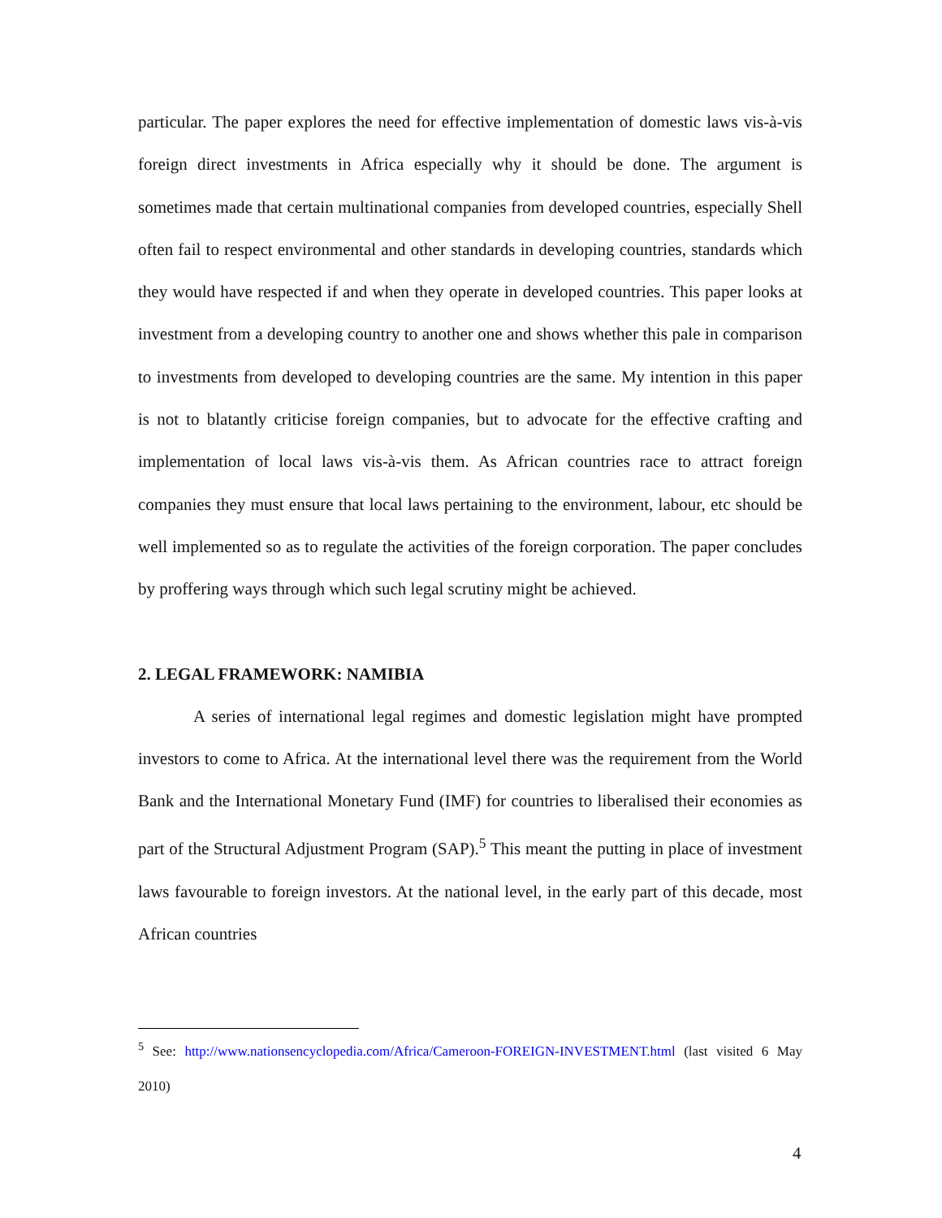particular. The paper explores the need for effective implementation of domestic laws vis-à-vis foreign direct investments in Africa especially why it should be done. The argument is sometimes made that certain multinational companies from developed countries, especially Shell often fail to respect environmental and other standards in developing countries, standards which they would have respected if and when they operate in developed countries. This paper looks at investment from a developing country to another one and shows whether this pale in comparison to investments from developed to developing countries are the same. My intention in this paper is not to blatantly criticise foreign companies, but to advocate for the effective crafting and implementation of local laws vis-à-vis them. As African countries race to attract foreign companies they must ensure that local laws pertaining to the environment, labour, etc should be well implemented so as to regulate the activities of the foreign corporation. The paper concludes by proffering ways through which such legal scrutiny might be achieved.
2. LEGAL FRAMEWORK: NAMIBIA
A series of international legal regimes and domestic legislation might have prompted investors to come to Africa. At the international level there was the requirement from the World Bank and the International Monetary Fund (IMF) for countries to liberalised their economies as part of the Structural Adjustment Program (SAP).<sup>5</sup> This meant the putting in place of investment laws favourable to foreign investors. At the national level, in the early part of this decade, most African countries
<sup>5</sup> See: http://www.nationsencyclopedia.com/Africa/Cameroon-FOREIGN-INVESTMENT.html (last visited 6 May 2010)
4